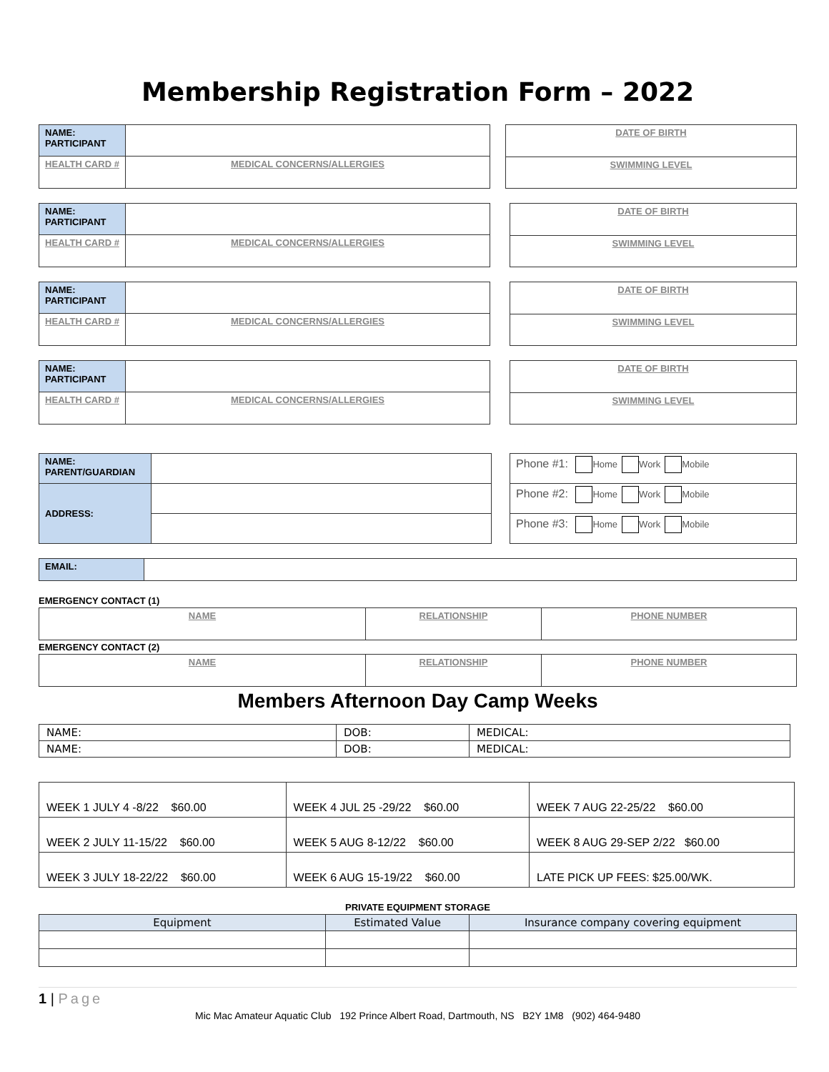Membership Registration Form – 2022
| NAME: PARTICIPANT | | |
| HEALTH CARD # | | MEDICAL CONCERNS/ALLERGIES |
| DATE OF BIRTH |
| SWIMMING LEVEL |
| NAME: PARTICIPANT | | |
| HEALTH CARD # | | MEDICAL CONCERNS/ALLERGIES |
| DATE OF BIRTH |
| SWIMMING LEVEL |
| NAME: PARTICIPANT | | |
| HEALTH CARD # | | MEDICAL CONCERNS/ALLERGIES |
| DATE OF BIRTH |
| SWIMMING LEVEL |
| NAME: PARTICIPANT | | |
| HEALTH CARD # | | MEDICAL CONCERNS/ALLERGIES |
| DATE OF BIRTH |
| SWIMMING LEVEL |
| NAME: PARENT/GUARDIAN | |
| ADDRESS: | |
| Phone #1: Home Work Mobile |
| Phone #2: Home Work Mobile |
| Phone #3: Home Work Mobile |
| EMAIL: | |
EMERGENCY CONTACT (1)
| NAME | RELATIONSHIP | PHONE NUMBER |
EMERGENCY CONTACT (2)
| NAME | RELATIONSHIP | PHONE NUMBER |
Members Afternoon Day Camp Weeks
| NAME: | DOB: | MEDICAL: |
| NAME: | DOB: | MEDICAL: |
| WEEK 1 JULY 4 -8/22 $60.00 | WEEK 4 JUL 25 -29/22 $60.00 | WEEK 7 AUG 22-25/22 $60.00 |
| WEEK 2 JULY 11-15/22 $60.00 | WEEK 5 AUG 8-12/22 $60.00 | WEEK 8 AUG 29-SEP 2/22 $60.00 |
| WEEK 3 JULY 18-22/22 $60.00 | WEEK 6 AUG 15-19/22 $60.00 | LATE PICK UP FEES: $25.00/WK. |
PRIVATE EQUIPMENT STORAGE
| Equipment | Estimated Value | Insurance company covering equipment |
1 | Page
Mic Mac Amateur Aquatic Club 192 Prince Albert Road, Dartmouth, NS B2Y 1M8 (902) 464-9480